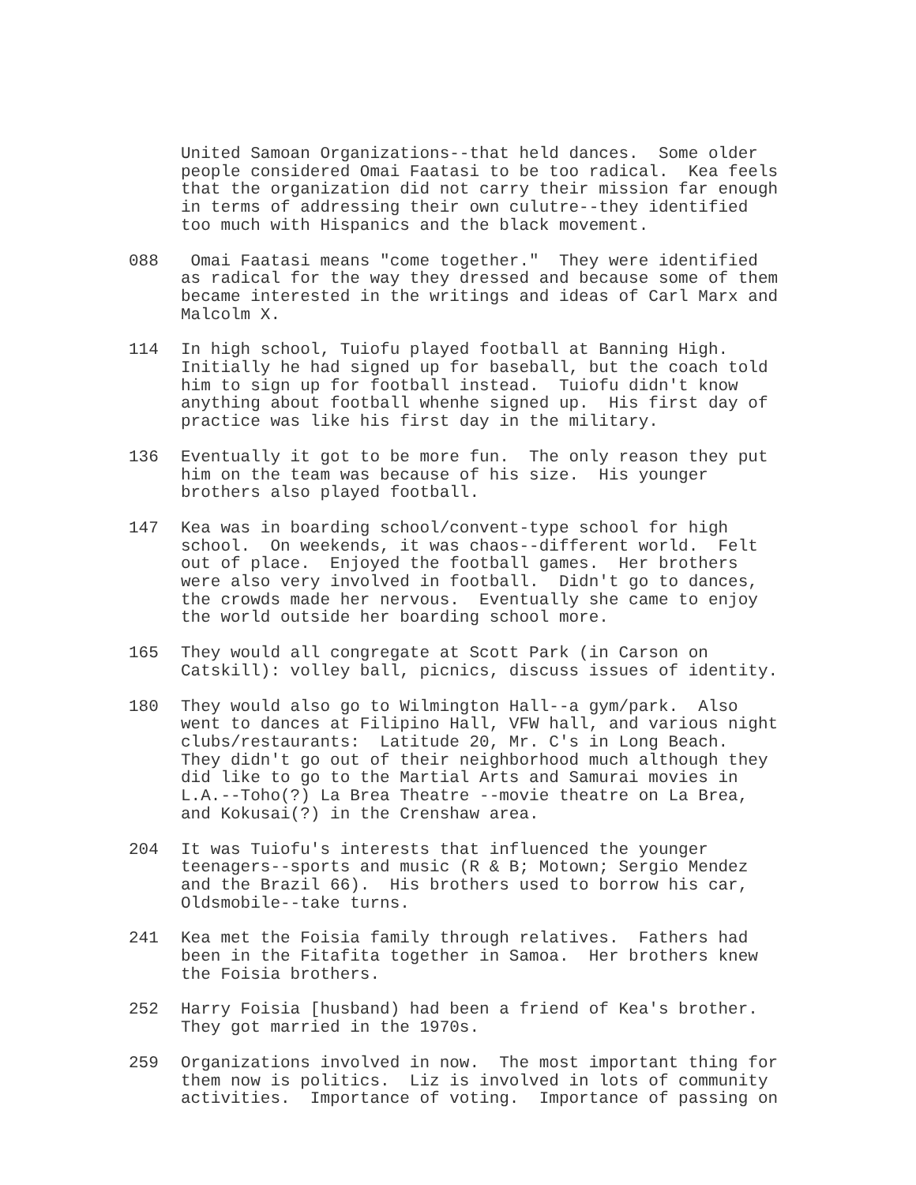United Samoan Organizations--that held dances. Some older people considered Omai Faatasi to be too radical. Kea feels that the organization did not carry their mission far enough in terms of addressing their own culutre--they identified too much with Hispanics and the black movement.
088 Omai Faatasi means "come together." They were identified as radical for the way they dressed and because some of them became interested in the writings and ideas of Carl Marx and Malcolm X.
114 In high school, Tuiofu played football at Banning High. Initially he had signed up for baseball, but the coach told him to sign up for football instead. Tuiofu didn't know anything about football whenhe signed up. His first day of practice was like his first day in the military.
136 Eventually it got to be more fun. The only reason they put him on the team was because of his size. His younger brothers also played football.
147 Kea was in boarding school/convent-type school for high school. On weekends, it was chaos--different world. Felt out of place. Enjoyed the football games. Her brothers were also very involved in football. Didn't go to dances, the crowds made her nervous. Eventually she came to enjoy the world outside her boarding school more.
165 They would all congregate at Scott Park (in Carson on Catskill): volley ball, picnics, discuss issues of identity.
180 They would also go to Wilmington Hall--a gym/park. Also went to dances at Filipino Hall, VFW hall, and various night clubs/restaurants: Latitude 20, Mr. C's in Long Beach. They didn't go out of their neighborhood much although they did like to go to the Martial Arts and Samurai movies in L.A.--Toho(?) La Brea Theatre --movie theatre on La Brea, and Kokusai(?) in the Crenshaw area.
204 It was Tuiofu's interests that influenced the younger teenagers--sports and music (R & B; Motown; Sergio Mendez and the Brazil 66). His brothers used to borrow his car, Oldsmobile--take turns.
241 Kea met the Foisia family through relatives. Fathers had been in the Fitafita together in Samoa. Her brothers knew the Foisia brothers.
252 Harry Foisia [husband) had been a friend of Kea's brother. They got married in the 1970s.
259 Organizations involved in now. The most important thing for them now is politics. Liz is involved in lots of community activities. Importance of voting. Importance of passing on